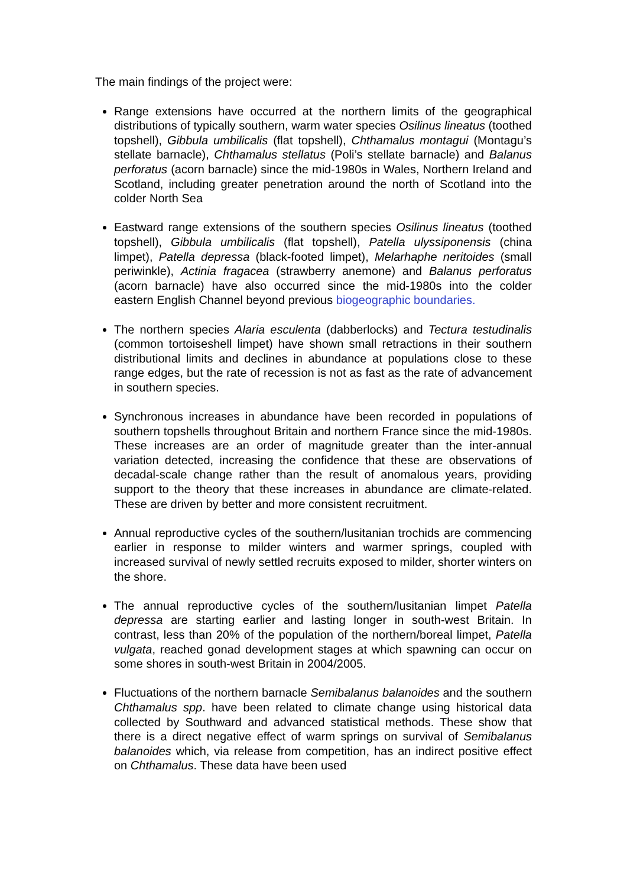The main findings of the project were:
Range extensions have occurred at the northern limits of the geographical distributions of typically southern, warm water species Osilinus lineatus (toothed topshell), Gibbula umbilicalis (flat topshell), Chthamalus montagui (Montagu’s stellate barnacle), Chthamalus stellatus (Poli’s stellate barnacle) and Balanus perforatus (acorn barnacle) since the mid-1980s in Wales, Northern Ireland and Scotland, including greater penetration around the north of Scotland into the colder North Sea
Eastward range extensions of the southern species Osilinus lineatus (toothed topshell), Gibbula umbilicalis (flat topshell), Patella ulyssiponensis (china limpet), Patella depressa (black-footed limpet), Melarhaphe neritoides (small periwinkle), Actinia fragacea (strawberry anemone) and Balanus perforatus (acorn barnacle) have also occurred since the mid-1980s into the colder eastern English Channel beyond previous biogeographic boundaries.
The northern species Alaria esculenta (dabberlocks) and Tectura testudinalis (common tortoiseshell limpet) have shown small retractions in their southern distributional limits and declines in abundance at populations close to these range edges, but the rate of recession is not as fast as the rate of advancement in southern species.
Synchronous increases in abundance have been recorded in populations of southern topshells throughout Britain and northern France since the mid-1980s. These increases are an order of magnitude greater than the inter-annual variation detected, increasing the confidence that these are observations of decadal-scale change rather than the result of anomalous years, providing support to the theory that these increases in abundance are climate-related. These are driven by better and more consistent recruitment.
Annual reproductive cycles of the southern/lusitanian trochids are commencing earlier in response to milder winters and warmer springs, coupled with increased survival of newly settled recruits exposed to milder, shorter winters on the shore.
The annual reproductive cycles of the southern/lusitanian limpet Patella depressa are starting earlier and lasting longer in south-west Britain. In contrast, less than 20% of the population of the northern/boreal limpet, Patella vulgata, reached gonad development stages at which spawning can occur on some shores in south-west Britain in 2004/2005.
Fluctuations of the northern barnacle Semibalanus balanoides and the southern Chthamalus spp. have been related to climate change using historical data collected by Southward and advanced statistical methods. These show that there is a direct negative effect of warm springs on survival of Semibalanus balanoides which, via release from competition, has an indirect positive effect on Chthamalus. These data have been used